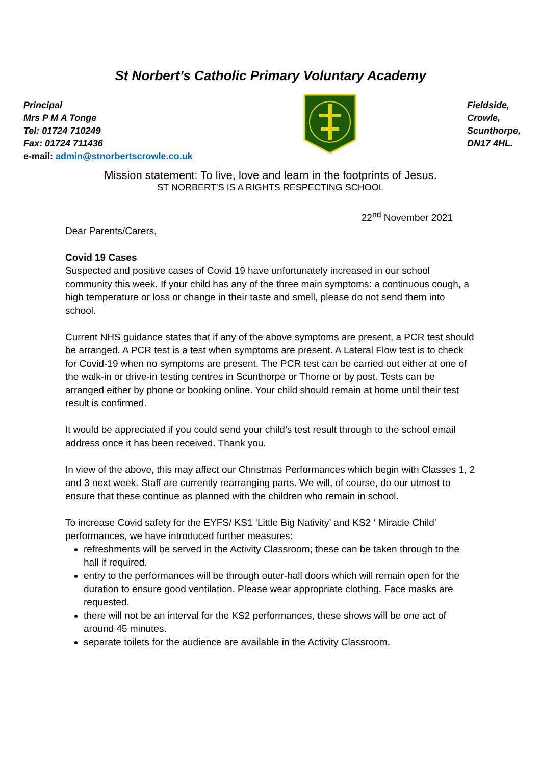St Norbert’s Catholic Primary Voluntary Academy
Principal
Mrs P M A Tonge
Tel: 01724 710249
Fax: 01724 711436
e-mail: admin@stnorbertscrowle.co.uk
Fieldside,
Crowle,
Scunthorpe,
DN17 4HL.
Mission statement: To live, love and learn in the footprints of Jesus.
ST NORBERT’S IS A RIGHTS RESPECTING SCHOOL
22<sup>nd</sup> November 2021
Dear Parents/Carers,
Covid 19 Cases
Suspected and positive cases of Covid 19 have unfortunately increased in our school community this week. If your child has any of the three main symptoms: a continuous cough, a high temperature or loss or change in their taste and smell, please do not send them into school.
Current NHS guidance states that if any of the above symptoms are present, a PCR test should be arranged. A PCR test is a test when symptoms are present. A Lateral Flow test is to check for Covid-19 when no symptoms are present. The PCR test can be carried out either at one of the walk-in or drive-in testing centres in Scunthorpe or Thorne or by post. Tests can be arranged either by phone or booking online. Your child should remain at home until their test result is confirmed.
It would be appreciated if you could send your child’s test result through to the school email address once it has been received. Thank you.
In view of the above, this may affect our Christmas Performances which begin with Classes 1, 2 and 3 next week. Staff are currently rearranging parts. We will, of course, do our utmost to ensure that these continue as planned with the children who remain in school.
To increase Covid safety for the EYFS/ KS1 ‘Little Big Nativity’ and KS2 ‘ Miracle Child’ performances, we have introduced further measures:
refreshments will be served in the Activity Classroom; these can be taken through to the hall if required.
entry to the performances will be through outer-hall doors which will remain open for the duration to ensure good ventilation. Please wear appropriate clothing. Face masks are requested.
there will not be an interval for the KS2 performances, these shows will be one act of around 45 minutes.
separate toilets for the audience are available in the Activity Classroom.